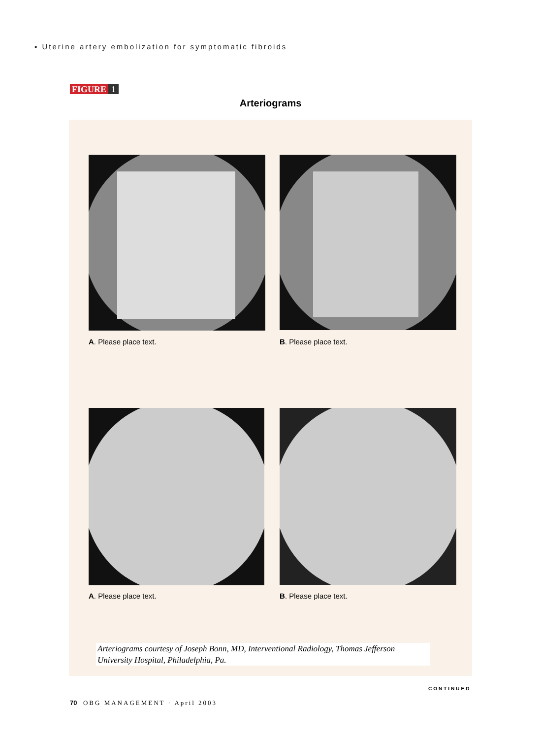▪ Uterine artery embolization for symptomatic fibroids
FIGURE 1
Arteriograms
A. Please place text. B. Please place text.
A. Please place text. B. Please place text.
Arteriograms courtesy of Joseph Bonn, MD, Interventional Radiology, Thomas Jefferson University Hospital, Philadelphia, Pa.
CONTINUED
70 OBG MANAGEMENT · April 2003